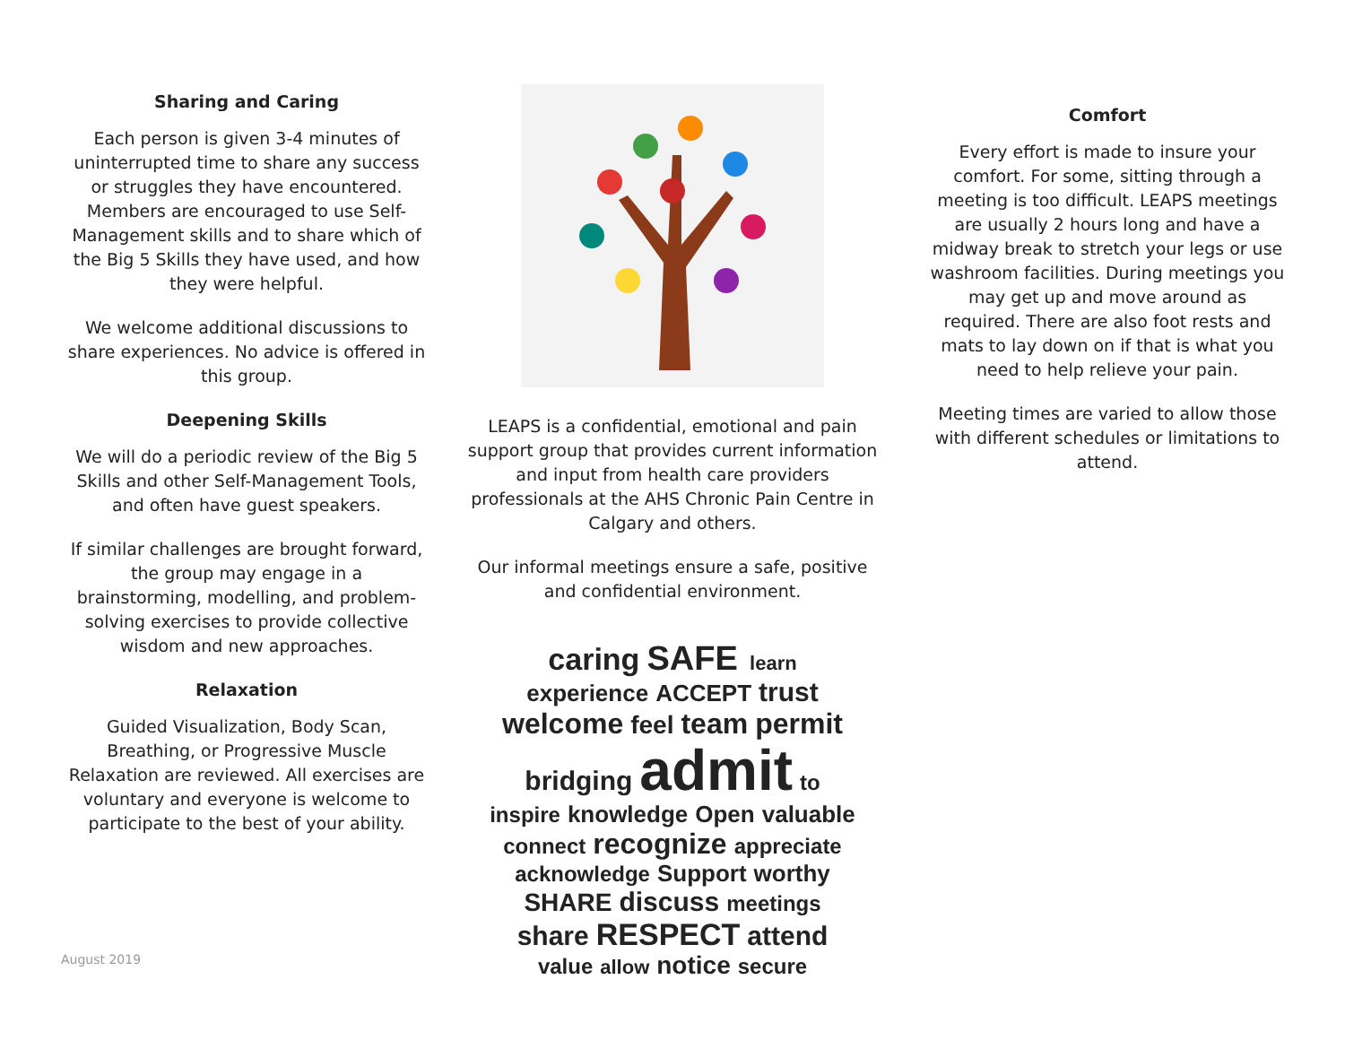Sharing and Caring
Each person is given 3-4 minutes of uninterrupted time to share any success or struggles they have encountered. Members are encouraged to use Self-Management skills and to share which of the Big 5 Skills they have used, and how they were helpful.
We welcome additional discussions to share experiences. No advice is offered in this group.
Deepening Skills
We will do a periodic review of the Big 5 Skills and other Self-Management Tools, and often have guest speakers.
If similar challenges are brought forward, the group may engage in a brainstorming, modelling, and problem-solving exercises to provide collective wisdom and new approaches.
Relaxation
Guided Visualization, Body Scan, Breathing, or Progressive Muscle Relaxation are reviewed. All exercises are voluntary and everyone is welcome to participate to the best of your ability.
LEAPS is a confidential, emotional and pain support group that provides current information and input from health care providers professionals at the AHS Chronic Pain Centre in Calgary and others.
Our informal meetings ensure a safe, positive and confidential environment.
caring SAFE learn experience ACCEPT trust welcome feel team permit bridging admit to inspire knowledge Open valuable connect recognize appreciate acknowledge Support worthy SHARE discuss meetings share RESPECT attend value allow notice secure
Comfort
Every effort is made to insure your comfort. For some, sitting through a meeting is too difficult. LEAPS meetings are usually 2 hours long and have a midway break to stretch your legs or use washroom facilities. During meetings you may get up and move around as required. There are also foot rests and mats to lay down on if that is what you need to help relieve your pain.
Meeting times are varied to allow those with different schedules or limitations to attend.
August 2019